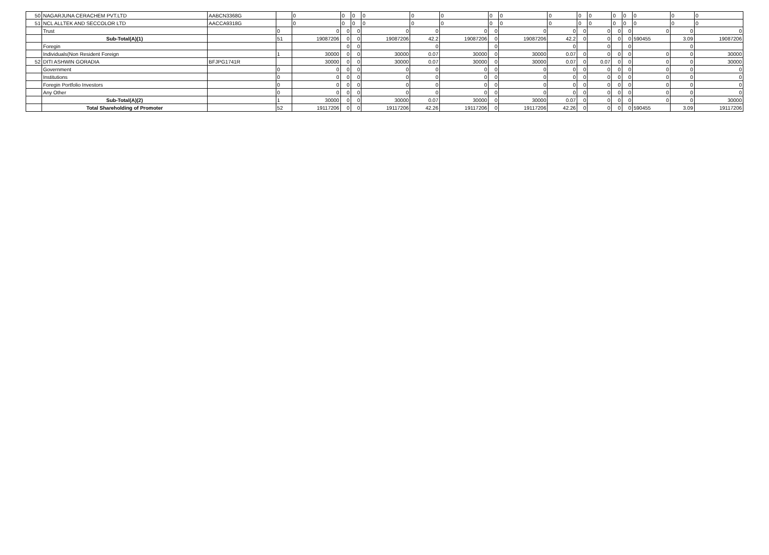| 50 | NAGARJUNA CERACHEM PVT.LTD | AABCN3368G | | 0 | 0 | 0 | 0 | 0 | 0 | 0 | 0 | 0 | 0 | 0 | 0 | 0 | 0 | 0 | 0 |
| 51 | NCL ALLTEK AND SECCOLOR LTD | AACCA9318G | | 0 | 0 | 0 | 0 | 0 | 0 | 0 | 0 | 0 | 0 | 0 | 0 | 0 | 0 | 0 | 0 |
| | Trust | | 0 | 0 | 0 | 0 | 0 | 0 | 0 | 0 | 0 | 0 | 0 | 0 | 0 | 0 | 0 | 0 | 0 |
| | Sub-Total(A)(1) | | 51 | 19087206 | 0 | 0 | 19087206 | 42.2 | 19087206 | 0 | 19087206 | 42.2 | 0 | 0 | 0 | 0 | 590455 | 3.09 | 19087206 |
| | Foregin | | | | 0 | 0 | | 0 | | 0 | | 0 | | 0 | | 0 | | 0 | |
| | Individuals(Non Resident Foreign | | 1 | 30000 | 0 | 0 | 30000 | 0.07 | 30000 | 0 | 30000 | 0.07 | 0 | 0 | 0 | 0 | 0 | 0 | 30000 |
| 52 | DITI ASHWIN GORADIA | BFJPG1741R | | 30000 | 0 | 0 | 30000 | 0.07 | 30000 | 0 | 30000 | 0.07 | 0 | 0.07 | 0 | 0 | 0 | 0 | 30000 |
| | Government | | 0 | 0 | 0 | 0 | 0 | 0 | 0 | 0 | 0 | 0 | 0 | 0 | 0 | 0 | 0 | 0 | 0 |
| | Institutions | | 0 | 0 | 0 | 0 | 0 | 0 | 0 | 0 | 0 | 0 | 0 | 0 | 0 | 0 | 0 | 0 | 0 |
| | Foregin Portfolio Investors | | 0 | 0 | 0 | 0 | 0 | 0 | 0 | 0 | 0 | 0 | 0 | 0 | 0 | 0 | 0 | 0 | 0 |
| | Any Other | | 0 | 0 | 0 | 0 | 0 | 0 | 0 | 0 | 0 | 0 | 0 | 0 | 0 | 0 | 0 | 0 | 0 |
| | Sub-Total(A)(2) | | 1 | 30000 | 0 | 0 | 30000 | 0.07 | 30000 | 0 | 30000 | 0.07 | 0 | 0 | 0 | 0 | 0 | 0 | 30000 |
| | Total Shareholding of Promoter | | 52 | 19117206 | 0 | 0 | 19117206 | 42.26 | 19117206 | 0 | 19117206 | 42.26 | 0 | 0 | 0 | 0 | 590455 | 3.09 | 19117206 |